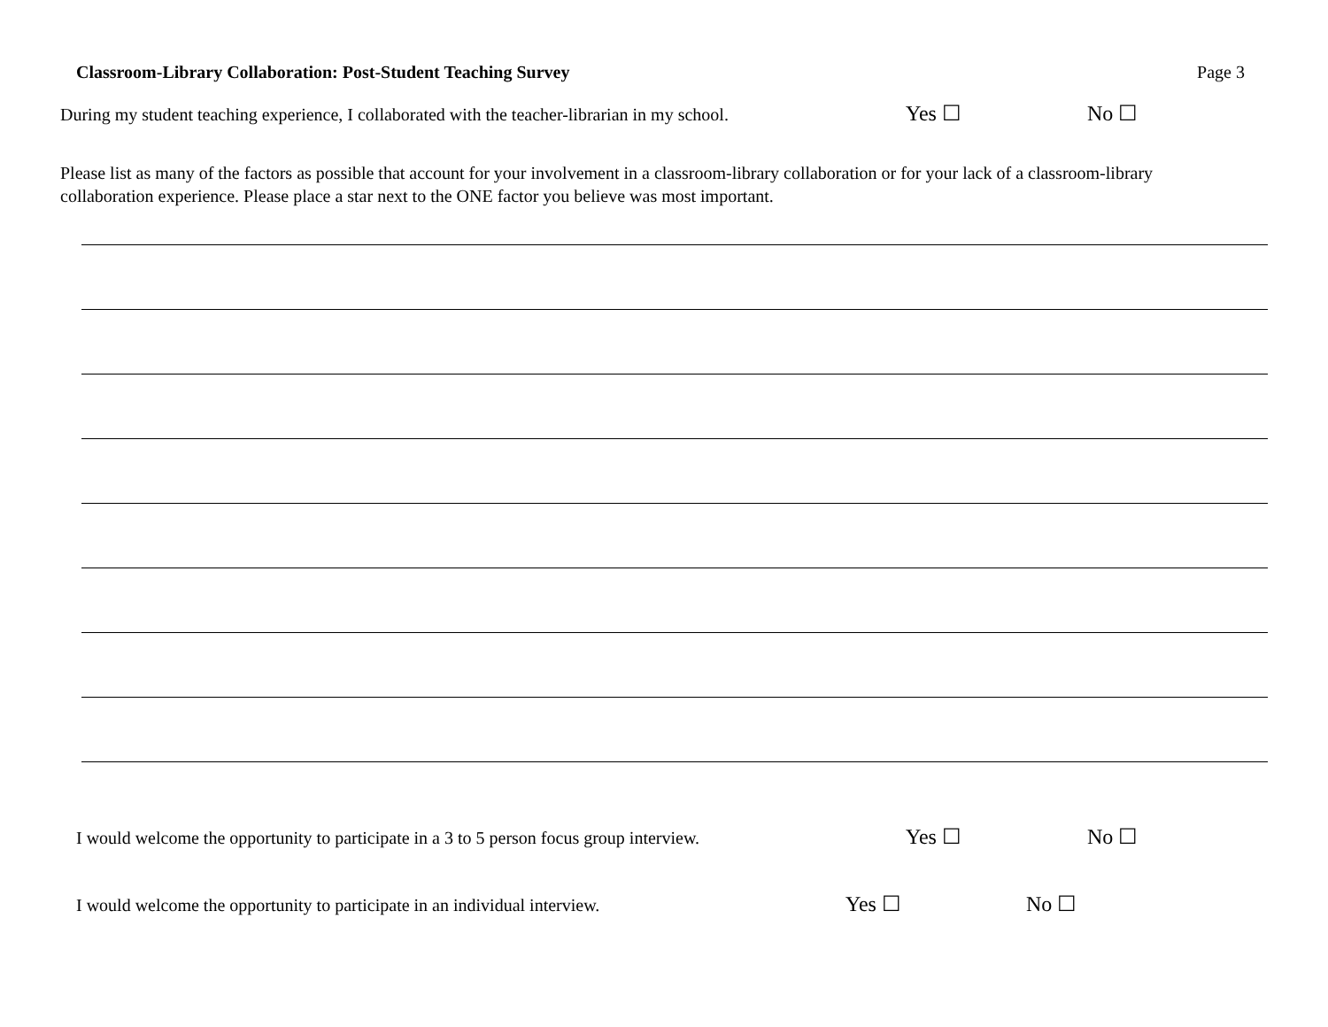Classroom-Library Collaboration: Post-Student Teaching Survey Page 3
During my student teaching experience, I collaborated with the teacher-librarian in my school. Yes ☐ No ☐
Please list as many of the factors as possible that account for your involvement in a classroom-library collaboration or for your lack of a classroom-library collaboration experience. Please place a star next to the ONE factor you believe was most important.
I would welcome the opportunity to participate in a 3 to 5 person focus group interview. Yes ☐ No ☐
I would welcome the opportunity to participate in an individual interview. Yes ☐ No ☐